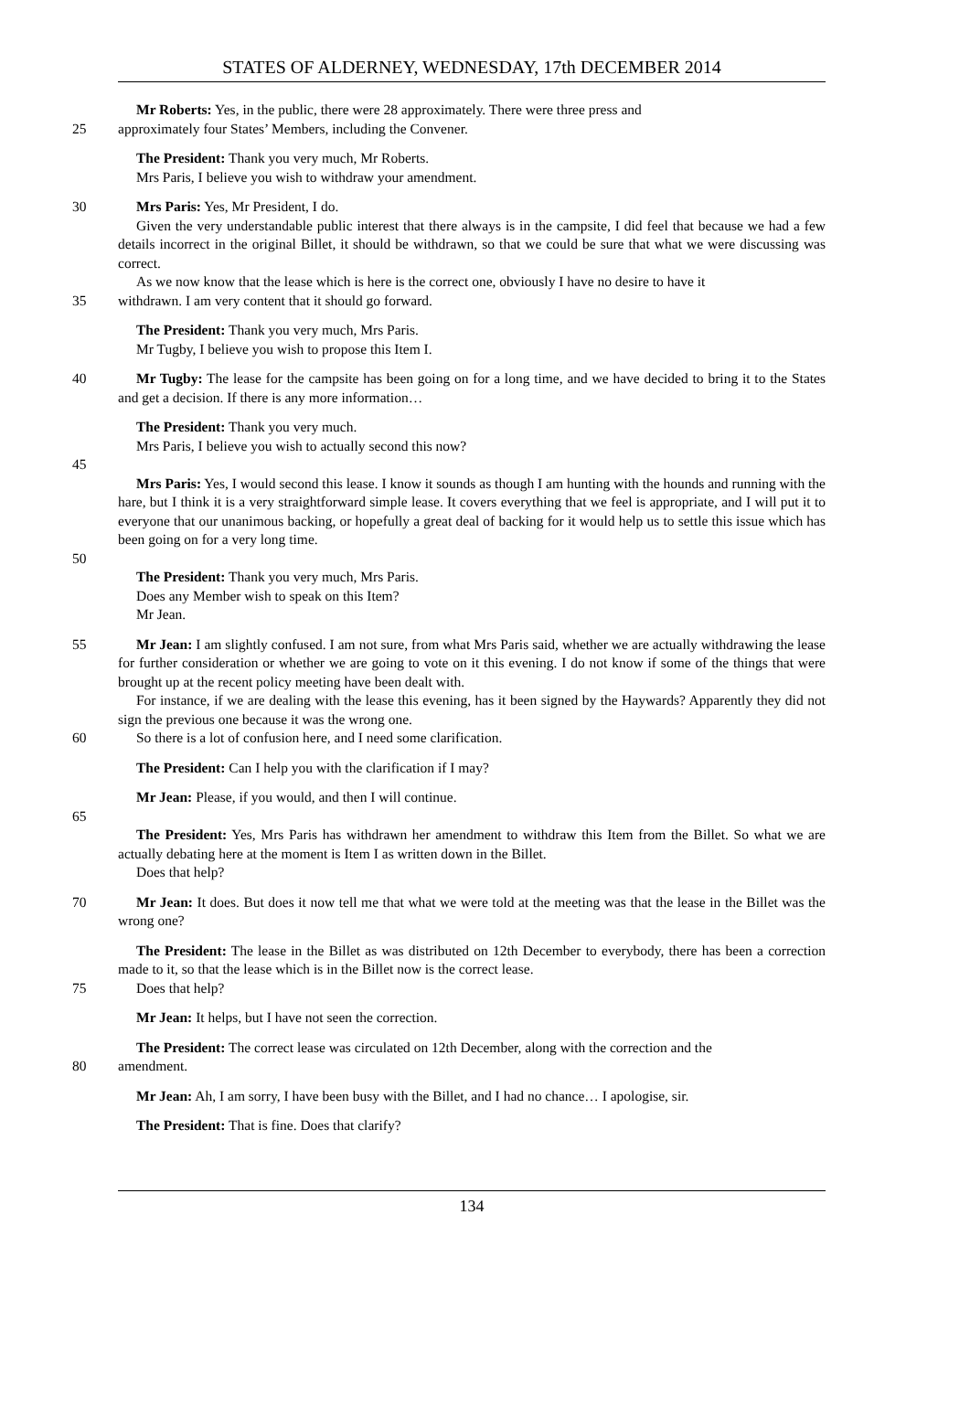STATES OF ALDERNEY, WEDNESDAY, 17th DECEMBER 2014
Mr Roberts: Yes, in the public, there were 28 approximately. There were three press and
25 approximately four States’ Members, including the Convener.
The President: Thank you very much, Mr Roberts.
Mrs Paris, I believe you wish to withdraw your amendment.
30 Mrs Paris: Yes, Mr President, I do.
Given the very understandable public interest that there always is in the campsite, I did feel that because we had a few details incorrect in the original Billet, it should be withdrawn, so that we could be sure that what we were discussing was correct.
As we now know that the lease which is here is the correct one, obviously I have no desire to have it
35 withdrawn. I am very content that it should go forward.
The President: Thank you very much, Mrs Paris.
Mr Tugby, I believe you wish to propose this Item I.
40 Mr Tugby: The lease for the campsite has been going on for a long time, and we have decided to bring it to the States and get a decision. If there is any more information…
The President: Thank you very much.
Mrs Paris, I believe you wish to actually second this now?
45
Mrs Paris: Yes, I would second this lease. I know it sounds as though I am hunting with the hounds and running with the hare, but I think it is a very straightforward simple lease. It covers everything that we feel is appropriate, and I will put it to everyone that our unanimous backing, or hopefully a great deal of backing for it would help us to settle this issue which has been going on for a very long time.
50
The President: Thank you very much, Mrs Paris.
Does any Member wish to speak on this Item?
Mr Jean.
55 Mr Jean: I am slightly confused. I am not sure, from what Mrs Paris said, whether we are actually withdrawing the lease for further consideration or whether we are going to vote on it this evening. I do not know if some of the things that were brought up at the recent policy meeting have been dealt with.
For instance, if we are dealing with the lease this evening, has it been signed by the Haywards? Apparently they did not sign the previous one because it was the wrong one.
60 So there is a lot of confusion here, and I need some clarification.
The President: Can I help you with the clarification if I may?
Mr Jean: Please, if you would, and then I will continue.
65
The President: Yes, Mrs Paris has withdrawn her amendment to withdraw this Item from the Billet. So what we are actually debating here at the moment is Item I as written down in the Billet.
Does that help?
70 Mr Jean: It does. But does it now tell me that what we were told at the meeting was that the lease in the Billet was the wrong one?
The President: The lease in the Billet as was distributed on 12th December to everybody, there has been a correction made to it, so that the lease which is in the Billet now is the correct lease.
75 Does that help?
Mr Jean: It helps, but I have not seen the correction.
The President: The correct lease was circulated on 12th December, along with the correction and the
80 amendment.
Mr Jean: Ah, I am sorry, I have been busy with the Billet, and I had no chance… I apologise, sir.
The President: That is fine. Does that clarify?
134